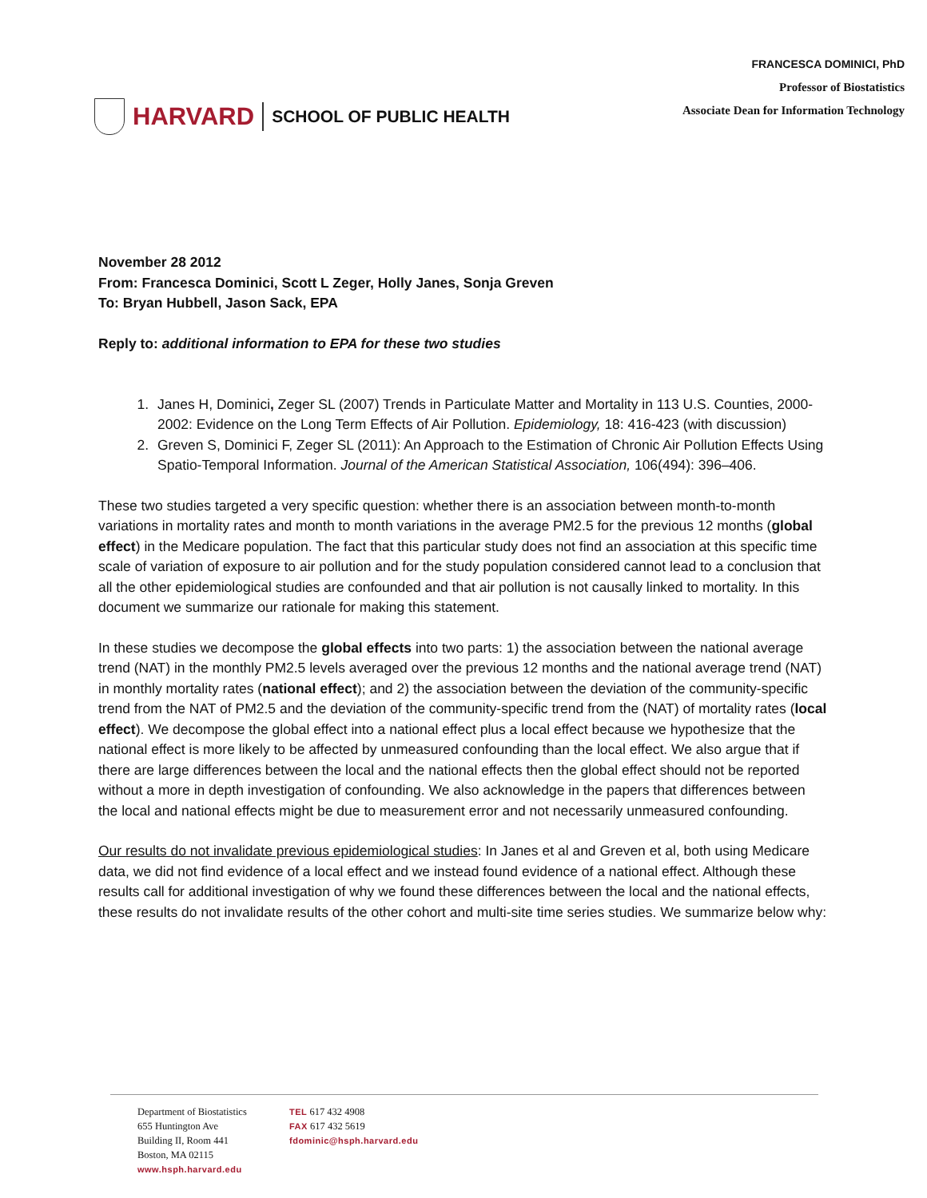HARVARD SCHOOL OF PUBLIC HEALTH
FRANCESCA DOMINICI, PhD
Professor of Biostatistics
Associate Dean for Information Technology
November 28 2012
From: Francesca Dominici, Scott L Zeger, Holly Janes, Sonja Greven
To: Bryan Hubbell, Jason Sack, EPA
Reply to: additional information to EPA for these two studies
1. Janes H, Dominici, Zeger SL (2007) Trends in Particulate Matter and Mortality in 113 U.S. Counties, 2000-2002: Evidence on the Long Term Effects of Air Pollution. Epidemiology, 18: 416-423 (with discussion)
2. Greven S, Dominici F, Zeger SL (2011): An Approach to the Estimation of Chronic Air Pollution Effects Using Spatio-Temporal Information. Journal of the American Statistical Association, 106(494): 396–406.
These two studies targeted a very specific question: whether there is an association between month-to-month variations in mortality rates and month to month variations in the average PM2.5 for the previous 12 months (global effect) in the Medicare population. The fact that this particular study does not find an association at this specific time scale of variation of exposure to air pollution and for the study population considered cannot lead to a conclusion that all the other epidemiological studies are confounded and that air pollution is not causally linked to mortality. In this document we summarize our rationale for making this statement.
In these studies we decompose the global effects into two parts: 1) the association between the national average trend (NAT) in the monthly PM2.5 levels averaged over the previous 12 months and the national average trend (NAT) in monthly mortality rates (national effect); and 2) the association between the deviation of the community-specific trend from the NAT of PM2.5 and the deviation of the community-specific trend from the (NAT) of mortality rates (local effect). We decompose the global effect into a national effect plus a local effect because we hypothesize that the national effect is more likely to be affected by unmeasured confounding than the local effect. We also argue that if there are large differences between the local and the national effects then the global effect should not be reported without a more in depth investigation of confounding. We also acknowledge in the papers that differences between the local and national effects might be due to measurement error and not necessarily unmeasured confounding.
Our results do not invalidate previous epidemiological studies: In Janes et al and Greven et al, both using Medicare data, we did not find evidence of a local effect and we instead found evidence of a national effect. Although these results call for additional investigation of why we found these differences between the local and the national effects, these results do not invalidate results of the other cohort and multi-site time series studies. We summarize below why:
Department of Biostatistics
655 Huntington Ave
Building II, Room 441
Boston, MA 02115
www.hsph.harvard.edu
TEL 617 432 4908
FAX 617 432 5619
fdominic@hsph.harvard.edu